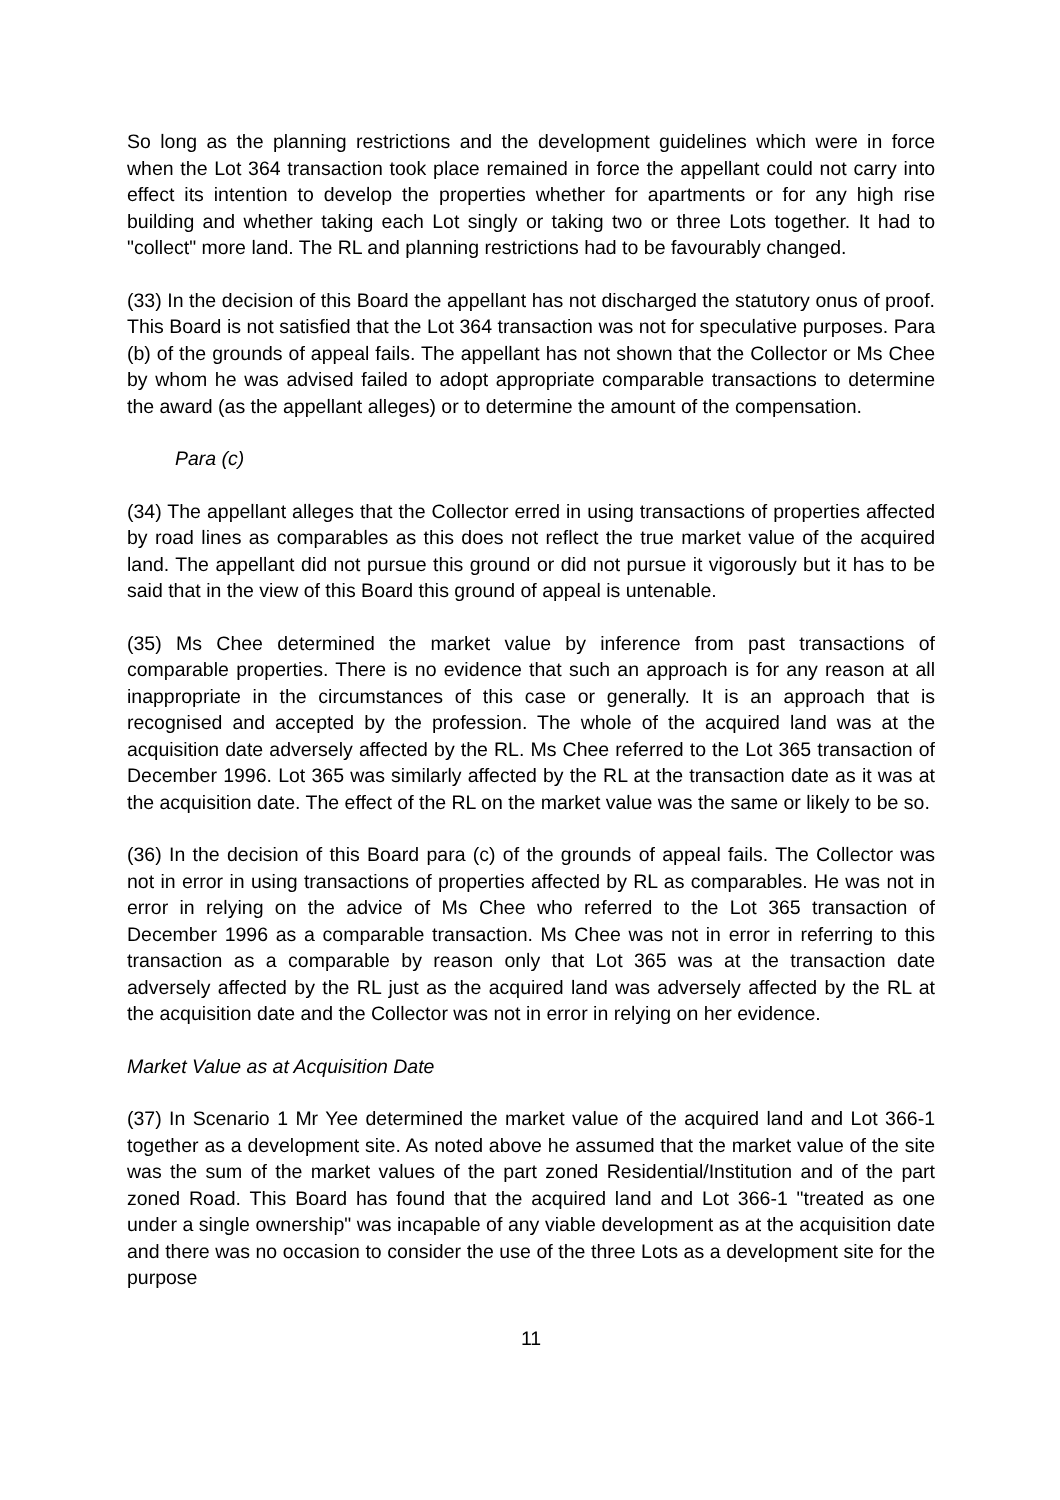So long as the planning restrictions and the development guidelines which were in force when the Lot 364 transaction took place remained in force the appellant could not carry into effect its intention to develop the properties whether for apartments or for any high rise building and whether taking each Lot singly or taking two or three Lots together. It had to "collect" more land. The RL and planning restrictions had to be favourably changed.
(33) In the decision of this Board the appellant has not discharged the statutory onus of proof. This Board is not satisfied that the Lot 364 transaction was not for speculative purposes. Para (b) of the grounds of appeal fails. The appellant has not shown that the Collector or Ms Chee by whom he was advised failed to adopt appropriate comparable transactions to determine the award (as the appellant alleges) or to determine the amount of the compensation.
Para (c)
(34) The appellant alleges that the Collector erred in using transactions of properties affected by road lines as comparables as this does not reflect the true market value of the acquired land. The appellant did not pursue this ground or did not pursue it vigorously but it has to be said that in the view of this Board this ground of appeal is untenable.
(35) Ms Chee determined the market value by inference from past transactions of comparable properties. There is no evidence that such an approach is for any reason at all inappropriate in the circumstances of this case or generally. It is an approach that is recognised and accepted by the profession. The whole of the acquired land was at the acquisition date adversely affected by the RL. Ms Chee referred to the Lot 365 transaction of December 1996. Lot 365 was similarly affected by the RL at the transaction date as it was at the acquisition date. The effect of the RL on the market value was the same or likely to be so.
(36) In the decision of this Board para (c) of the grounds of appeal fails. The Collector was not in error in using transactions of properties affected by RL as comparables. He was not in error in relying on the advice of Ms Chee who referred to the Lot 365 transaction of December 1996 as a comparable transaction. Ms Chee was not in error in referring to this transaction as a comparable by reason only that Lot 365 was at the transaction date adversely affected by the RL just as the acquired land was adversely affected by the RL at the acquisition date and the Collector was not in error in relying on her evidence.
Market Value as at Acquisition Date
(37) In Scenario 1 Mr Yee determined the market value of the acquired land and Lot 366-1 together as a development site. As noted above he assumed that the market value of the site was the sum of the market values of the part zoned Residential/Institution and of the part zoned Road. This Board has found that the acquired land and Lot 366-1 "treated as one under a single ownership" was incapable of any viable development as at the acquisition date and there was no occasion to consider the use of the three Lots as a development site for the purpose
11